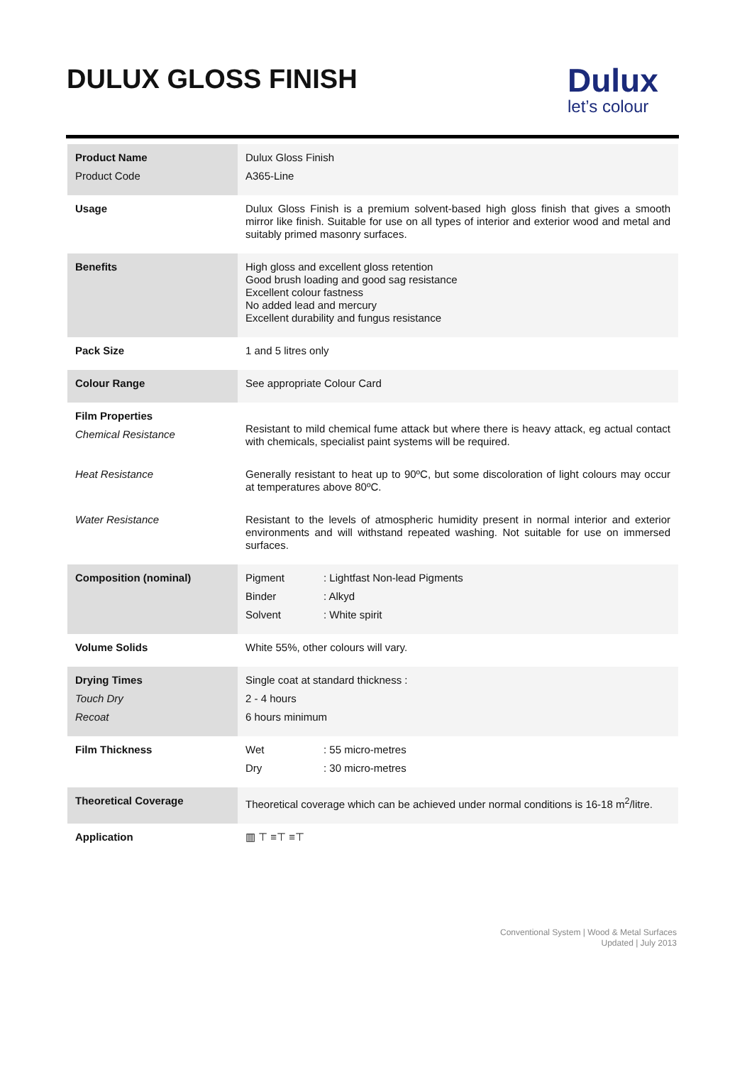DULUX GLOSS FINISH
Dulux
let’s colour
| Product Name Product Code | Dulux Gloss Finish A365-Line |
| Usage | Dulux Gloss Finish is a premium solvent-based high gloss finish that gives a smooth mirror like finish. Suitable for use on all types of interior and exterior wood and metal and suitably primed masonry surfaces. |
| Benefits | High gloss and excellent gloss retention Good brush loading and good sag resistance Excellent colour fastness No added lead and mercury Excellent durability and fungus resistance |
| Pack Size | 1 and 5 litres only |
| Colour Range | See appropriate Colour Card |
| Film Properties Chemical Resistance | Resistant to mild chemical fume attack but where there is heavy attack, eg actual contact with chemicals, specialist paint systems will be required. |
| Heat Resistance | Generally resistant to heat up to 90ºC, but some discoloration of light colours may occur at temperatures above 80ºC. |
| Water Resistance | Resistant to the levels of atmospheric humidity present in normal interior and exterior environments and will withstand repeated washing. Not suitable for use on immersed surfaces. |
| Composition (nominal) | Pigment : Lightfast Non-lead Pigments Binder : Alkyd Solvent : White spirit |
| Volume Solids | White 55%, other colours will vary. |
| Drying Times Touch Dry Recoat | Single coat at standard thickness : 2 - 4 hours 6 hours minimum |
| Film Thickness | Wet : 55 micro-metres Dry : 30 micro-metres |
| Theoretical Coverage | Theoretical coverage which can be achieved under normal conditions is 16-18 m<sup>2</sup>/litre. |
| Application | ▥ ⊤ ≡⊤ ≡⊤ |
Conventional System | Wood & Metal Surfaces
Updated | July 2013